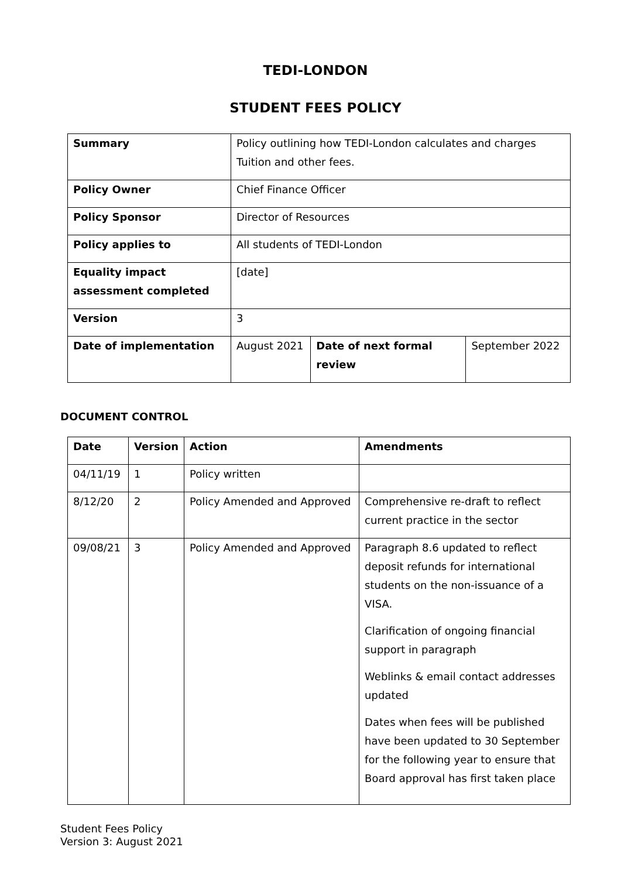TEDI-LONDON
STUDENT FEES POLICY
| Summary | Policy outlining how TEDI-London calculates and charges Tuition and other fees. | | |
| Policy Owner | Chief Finance Officer | | |
| Policy Sponsor | Director of Resources | | |
| Policy applies to | All students of TEDI-London | | |
| Equality impact assessment completed | [date] | | |
| Version | 3 | | |
| Date of implementation | August 2021 | Date of next formal review | September 2022 |
DOCUMENT CONTROL
| Date | Version | Action | Amendments |
| --- | --- | --- | --- |
| 04/11/19 | 1 | Policy written | |
| 8/12/20 | 2 | Policy Amended and Approved | Comprehensive re-draft to reflect current practice in the sector |
| 09/08/21 | 3 | Policy Amended and Approved | Paragraph 8.6 updated to reflect deposit refunds for international students on the non-issuance of a VISA. Clarification of ongoing financial support in paragraph Weblinks & email contact addresses updated Dates when fees will be published have been updated to 30 September for the following year to ensure that Board approval has first taken place |
Student Fees Policy
Version 3: August 2021